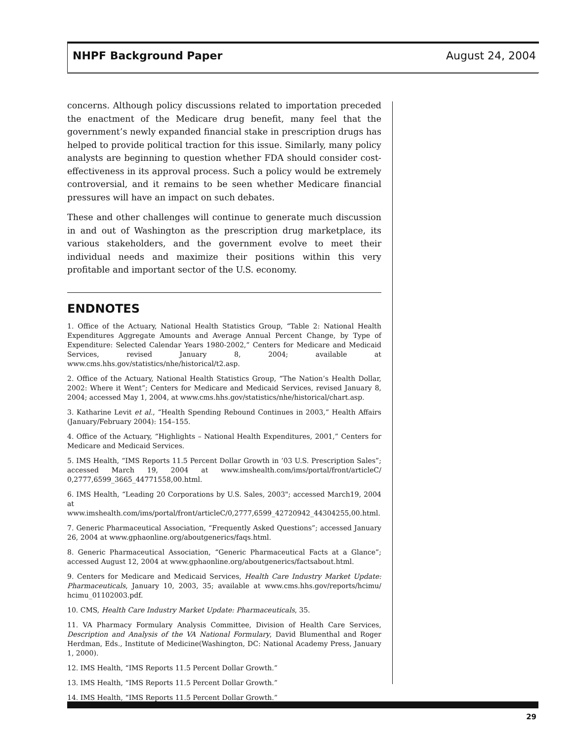NHPF Background Paper August 24, 2004
concerns. Although policy discussions related to importation preceded the enactment of the Medicare drug benefit, many feel that the government’s newly expanded financial stake in prescription drugs has helped to provide political traction for this issue. Similarly, many policy analysts are beginning to question whether FDA should consider cost-effectiveness in its approval process. Such a policy would be extremely controversial, and it remains to be seen whether Medicare financial pressures will have an impact on such debates.
These and other challenges will continue to generate much discussion in and out of Washington as the prescription drug marketplace, its various stakeholders, and the government evolve to meet their individual needs and maximize their positions within this very profitable and important sector of the U.S. economy.
ENDNOTES
1. Office of the Actuary, National Health Statistics Group, “Table 2: National Health Expenditures Aggregate Amounts and Average Annual Percent Change, by Type of Expenditure: Selected Calendar Years 1980-2002,” Centers for Medicare and Medicaid Services, revised January 8, 2004; available at www.cms.hhs.gov/statistics/nhe/historical/t2.asp.
2. Office of the Actuary, National Health Statistics Group, “The Nation’s Health Dollar, 2002: Where it Went”; Centers for Medicare and Medicaid Services, revised January 8, 2004; accessed May 1, 2004, at www.cms.hhs.gov/statistics/nhe/historical/chart.asp.
3. Katharine Levit et al., “Health Spending Rebound Continues in 2003,” Health Affairs (January/February 2004): 154–155.
4. Office of the Actuary, “Highlights – National Health Expenditures, 2001,” Centers for Medicare and Medicaid Services.
5. IMS Health, “IMS Reports 11.5 Percent Dollar Growth in ’03 U.S. Prescription Sales”; accessed March 19, 2004 at www.imshealth.com/ims/portal/front/articleC/ 0,2777,6599_3665_44771558,00.html.
6. IMS Health, “Leading 20 Corporations by U.S. Sales, 2003"; accessed March19, 2004 at www.imshealth.com/ims/portal/front/articleC/0,2777,6599_42720942_44304255,00.html.
7. Generic Pharmaceutical Association, “Frequently Asked Questions”; accessed January 26, 2004 at www.gphaonline.org/aboutgenerics/faqs.html.
8. Generic Pharmaceutical Association, “Generic Pharmaceutical Facts at a Glance”; accessed August 12, 2004 at www.gphaonline.org/aboutgenerics/factsabout.html.
9. Centers for Medicare and Medicaid Services, Health Care Industry Market Update: Pharmaceuticals, January 10, 2003, 35; available at www.cms.hhs.gov/reports/hcimu/ hcimu_01102003.pdf.
10. CMS, Health Care Industry Market Update: Pharmaceuticals, 35.
11. VA Pharmacy Formulary Analysis Committee, Division of Health Care Services, Description and Analysis of the VA National Formulary, David Blumenthal and Roger Herdman, Eds., Institute of Medicine(Washington, DC: National Academy Press, January 1, 2000).
12. IMS Health, “IMS Reports 11.5 Percent Dollar Growth.”
13. IMS Health, “IMS Reports 11.5 Percent Dollar Growth.”
14. IMS Health, “IMS Reports 11.5 Percent Dollar Growth.”
29